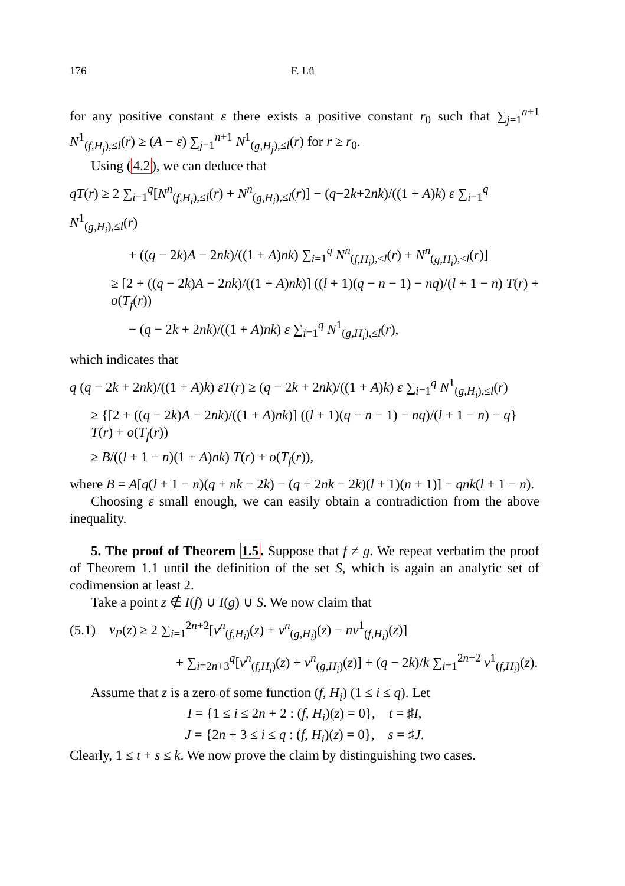176 F. Lü
for any positive constant ε there exists a positive constant r<sub>0</sub> such that ∑<sub>j=1</sub><sup>n+1</sup> N<sup>1</sup><sub>(f,H<sub>j</sub>),≤l</sub>(r) ≥ (A − ε) ∑<sub>j=1</sub><sup>n+1</sup> N<sup>1</sup><sub>(g,H<sub>j</sub>),≤l</sub>(r) for r ≥ r<sub>0</sub>.
Using (4.2), we can deduce that
qT(r) ≥ 2 ∑<sub>i=1</sub><sup>q</sup>[N<sup>n</sup><sub>(f,H<sub>i</sub>),≤l</sub>(r) + N<sup>n</sup><sub>(g,H<sub>i</sub>),≤l</sub>(r)] − (q−2k+2nk)/((1 + A)k) ε ∑<sub>i=1</sub><sup>q</sup> N<sup>1</sup><sub>(g,H<sub>i</sub>),≤l</sub>(r)
+ ((q − 2k)A − 2nk)/((1 + A)nk) ∑<sub>i=1</sub><sup>q</sup> N<sup>n</sup><sub>(f,H<sub>i</sub>),≤l</sub>(r) + N<sup>n</sup><sub>(g,H<sub>i</sub>),≤l</sub>(r)]
≥ [2 + ((q − 2k)A − 2nk)/((1 + A)nk)] ((l + 1)(q − n − 1) − nq)/(l + 1 − n) T(r) + o(T<sub>f</sub>(r))
− (q − 2k + 2nk)/((1 + A)nk) ε ∑<sub>i=1</sub><sup>q</sup> N<sup>1</sup><sub>(g,H<sub>i</sub>),≤l</sub>(r),
which indicates that
q (q − 2k + 2nk)/((1 + A)k) εT(r) ≥ (q − 2k + 2nk)/((1 + A)k) ε ∑<sub>i=1</sub><sup>q</sup> N<sup>1</sup><sub>(g,H<sub>i</sub>),≤l</sub>(r)
≥ {[2 + ((q − 2k)A − 2nk)/((1 + A)nk)] ((l + 1)(q − n − 1) − nq)/(l + 1 − n) − q} T(r) + o(T<sub>f</sub>(r))
≥ B/((l + 1 − n)(1 + A)nk) T(r) + o(T<sub>f</sub>(r)),
where B = A[q(l + 1 − n)(q + nk − 2k) − (q + 2nk − 2k)(l + 1)(n + 1)] − qnk(l + 1 − n).
Choosing ε small enough, we can easily obtain a contradiction from the above inequality.
5. The proof of Theorem 1.5. Suppose that f ≠ g. We repeat verbatim the proof of Theorem 1.1 until the definition of the set S, which is again an analytic set of codimension at least 2.
Take a point z ∉ I(f) ∪ I(g) ∪ S. We now claim that
(5.1) v<sub>P</sub>(z) ≥ 2 ∑<sub>i=1</sub><sup>2n+2</sup>[v<sup>n</sup><sub>(f,H<sub>i</sub>)</sub>(z) + v<sup>n</sup><sub>(g,H<sub>i</sub>)</sub>(z) − nv<sup>1</sup><sub>(f,H<sub>i</sub>)</sub>(z)]
+ ∑<sub>i=2n+3</sub><sup>q</sup>[v<sup>n</sup><sub>(f,H<sub>i</sub>)</sub>(z) + v<sup>n</sup><sub>(g,H<sub>i</sub>)</sub>(z)] + (q − 2k)/k ∑<sub>i=1</sub><sup>2n+2</sup> v<sup>1</sup><sub>(f,H<sub>i</sub>)</sub>(z).
Assume that z is a zero of some function (f, H<sub>i</sub>) (1 ≤ i ≤ q). Let
I = {1 ≤ i ≤ 2n + 2 : (f, H<sub>i</sub>)(z) = 0}, t = ♯I,
J = {2n + 3 ≤ i ≤ q : (f, H<sub>i</sub>)(z) = 0}, s = ♯J.
Clearly, 1 ≤ t + s ≤ k. We now prove the claim by distinguishing two cases.